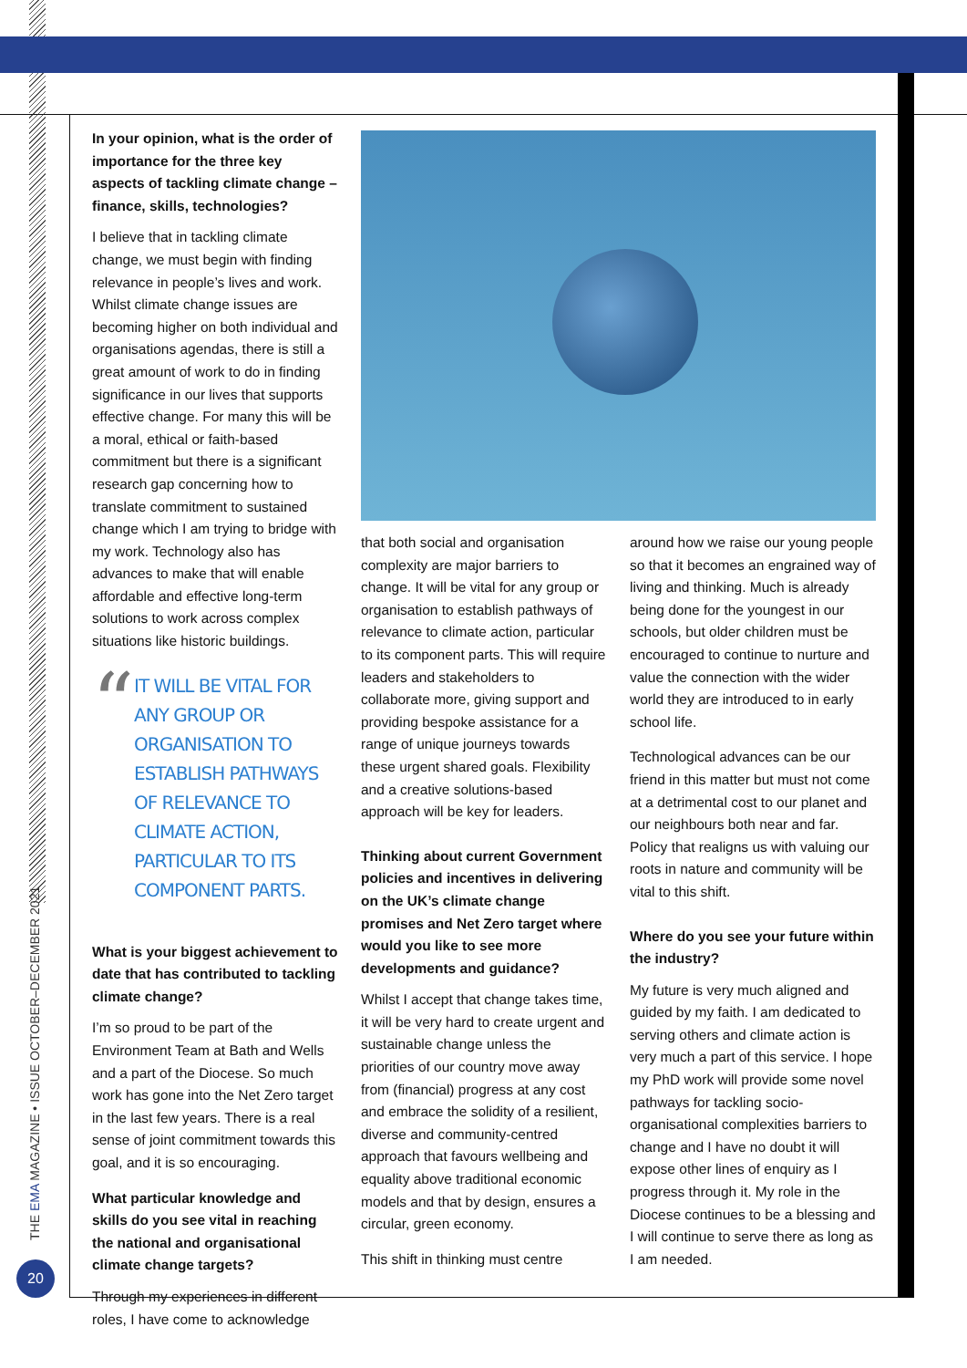THE EMA MAGAZINE • ISSUE OCTOBER–DECEMBER 2021
20
In your opinion, what is the order of importance for the three key aspects of tackling climate change – finance, skills, technologies?
I believe that in tackling climate change, we must begin with finding relevance in people’s lives and work. Whilst climate change issues are becoming higher on both individual and organisations agendas, there is still a great amount of work to do in finding significance in our lives that supports effective change. For many this will be a moral, ethical or faith-based commitment but there is a significant research gap concerning how to translate commitment to sustained change which I am trying to bridge with my work. Technology also has advances to make that will enable affordable and effective long-term solutions to work across complex situations like historic buildings.
“
IT WILL BE VITAL FOR ANY GROUP OR ORGANISATION TO ESTABLISH PATHWAYS OF RELEVANCE TO CLIMATE ACTION, PARTICULAR TO ITS COMPONENT PARTS.
What is your biggest achievement to date that has contributed to tackling climate change?
I’m so proud to be part of the Environment Team at Bath and Wells and a part of the Diocese. So much work has gone into the Net Zero target in the last few years. There is a real sense of joint commitment towards this goal, and it is so encouraging.
What particular knowledge and skills do you see vital in reaching the national and organisational climate change targets?
Through my experiences in different roles, I have come to acknowledge
that both social and organisation complexity are major barriers to change. It will be vital for any group or organisation to establish pathways of relevance to climate action, particular to its component parts. This will require leaders and stakeholders to collaborate more, giving support and providing bespoke assistance for a range of unique journeys towards these urgent shared goals. Flexibility and a creative solutions-based approach will be key for leaders.
Thinking about current Government policies and incentives in delivering on the UK’s climate change promises and Net Zero target where would you like to see more developments and guidance?
Whilst I accept that change takes time, it will be very hard to create urgent and sustainable change unless the priorities of our country move away from (financial) progress at any cost and embrace the solidity of a resilient, diverse and community-centred approach that favours wellbeing and equality above traditional economic models and that by design, ensures a circular, green economy.
This shift in thinking must centre
around how we raise our young people so that it becomes an engrained way of living and thinking. Much is already being done for the youngest in our schools, but older children must be encouraged to continue to nurture and value the connection with the wider world they are introduced to in early school life.
Technological advances can be our friend in this matter but must not come at a detrimental cost to our planet and our neighbours both near and far. Policy that realigns us with valuing our roots in nature and community will be vital to this shift.
Where do you see your future within the industry?
My future is very much aligned and guided by my faith. I am dedicated to serving others and climate action is very much a part of this service. I hope my PhD work will provide some novel pathways for tackling socio-organisational complexities barriers to change and I have no doubt it will expose other lines of enquiry as I progress through it. My role in the Diocese continues to be a blessing and I will continue to serve there as long as I am needed.